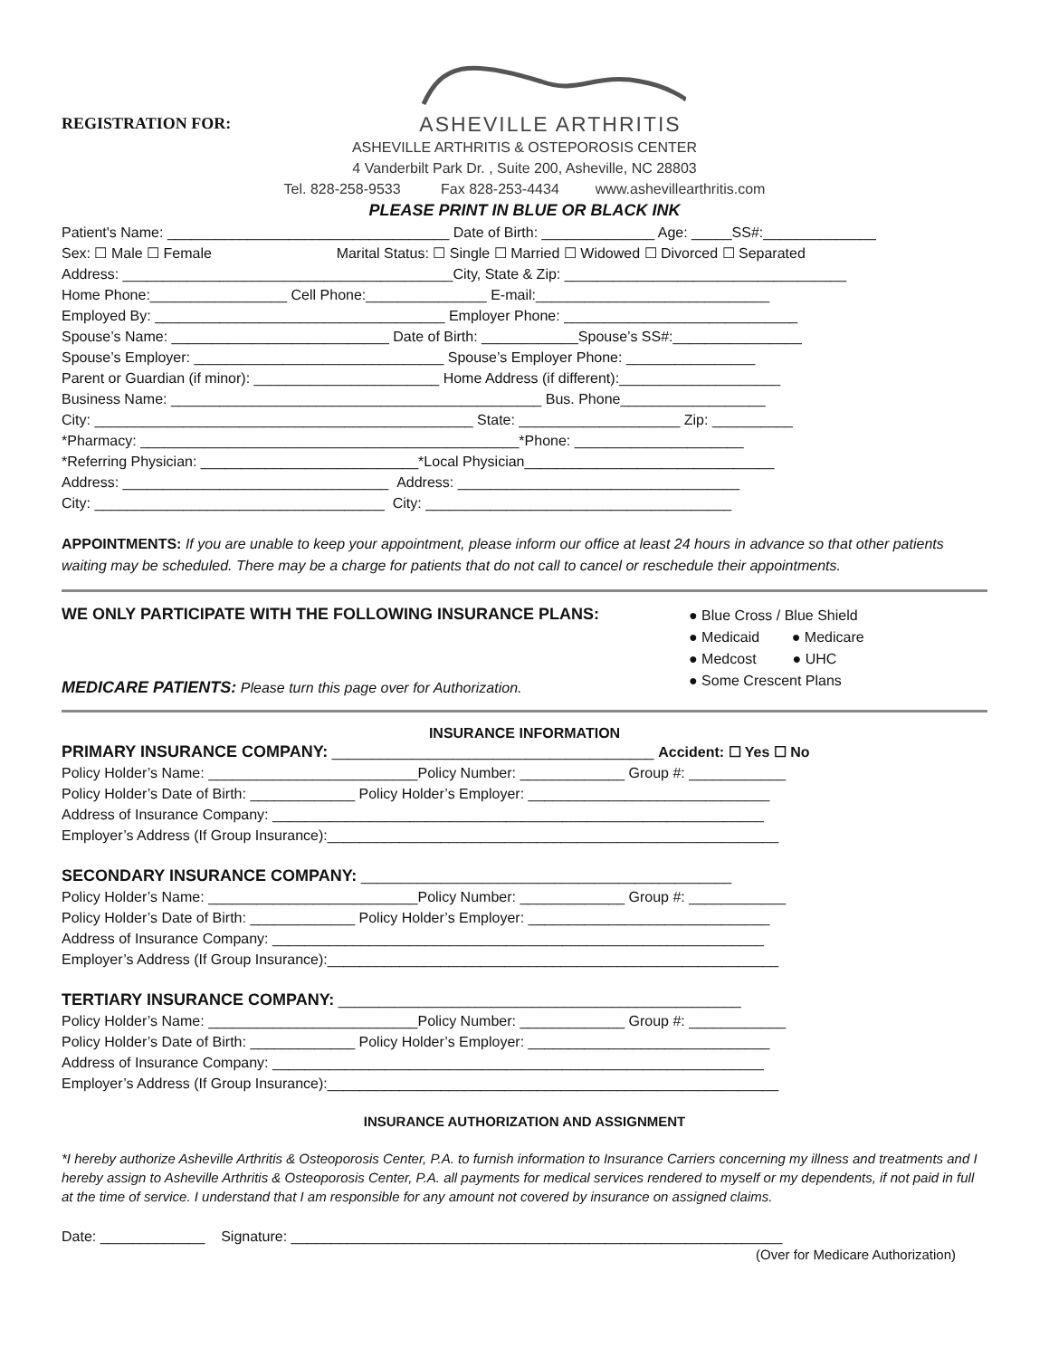REGISTRATION FOR:
ASHEVILLE ARTHRITIS
ASHEVILLE ARTHRITIS & OSTEPOROSIS CENTER
4 Vanderbilt Park Dr. , Suite 200, Asheville, NC 28803
Tel. 828-258-9533 Fax 828-253-4434 www.ashevillearthritis.com
PLEASE PRINT IN BLUE OR BLACK INK
Patient's Name: ___________________________________ Date of Birth: ______________ Age: _____SS#:______________
Sex: ☐ Male ☐ Female Marital Status: ☐ Single ☐ Married ☐ Widowed ☐ Divorced ☐ Separated
Address: _________________________________________City, State & Zip: ___________________________________
Home Phone:_________________ Cell Phone:_______________ E-mail:_____________________________
Employed By: ____________________________________ Employer Phone: _____________________________
Spouse’s Name: ___________________________ Date of Birth: ____________Spouse’s SS#:________________
Spouse’s Employer: _______________________________ Spouse’s Employer Phone: ________________
Parent or Guardian (if minor): _______________________ Home Address (if different):____________________
Business Name: ______________________________________________ Bus. Phone__________________
City: _______________________________________________ State: ____________________ Zip: __________
*Pharmacy: _______________________________________________*Phone: _____________________
*Referring Physician: ___________________________*Local Physician_______________________________
Address: _________________________________ Address: ___________________________________
City: ____________________________________ City: ______________________________________
APPOINTMENTS: If you are unable to keep your appointment, please inform our office at least 24 hours in advance so that other patients waiting may be scheduled. There may be a charge for patients that do not call to cancel or reschedule their appointments.
WE ONLY PARTICIPATE WITH THE FOLLOWING INSURANCE PLANS:
MEDICARE PATIENTS: Please turn this page over for Authorization.
● Blue Cross / Blue Shield
● Medicaid ● Medicare
● Medcost ● UHC
● Some Crescent Plans
INSURANCE INFORMATION
PRIMARY INSURANCE COMPANY: ________________________________________ Accident: ☐ Yes ☐ No
Policy Holder’s Name: __________________________Policy Number: _____________ Group #: ____________
Policy Holder’s Date of Birth: _____________ Policy Holder’s Employer: ______________________________
Address of Insurance Company: _____________________________________________________________
Employer’s Address (If Group Insurance):________________________________________________________
SECONDARY INSURANCE COMPANY: ______________________________________________
Policy Holder’s Name: __________________________Policy Number: _____________ Group #: ____________
Policy Holder’s Date of Birth: _____________ Policy Holder’s Employer: ______________________________
Address of Insurance Company: _____________________________________________________________
Employer’s Address (If Group Insurance):________________________________________________________
TERTIARY INSURANCE COMPANY: __________________________________________________
Policy Holder’s Name: __________________________Policy Number: _____________ Group #: ____________
Policy Holder’s Date of Birth: _____________ Policy Holder’s Employer: ______________________________
Address of Insurance Company: _____________________________________________________________
Employer’s Address (If Group Insurance):________________________________________________________
INSURANCE AUTHORIZATION AND ASSIGNMENT
*I hereby authorize Asheville Arthritis & Osteoporosis Center, P.A. to furnish information to Insurance Carriers concerning my illness and treatments and I hereby assign to Asheville Arthritis & Osteoporosis Center, P.A. all payments for medical services rendered to myself or my dependents, if not paid in full at the time of service. I understand that I am responsible for any amount not covered by insurance on assigned claims.
Date: _____________ Signature: _____________________________________________________________
(Over for Medicare Authorization)